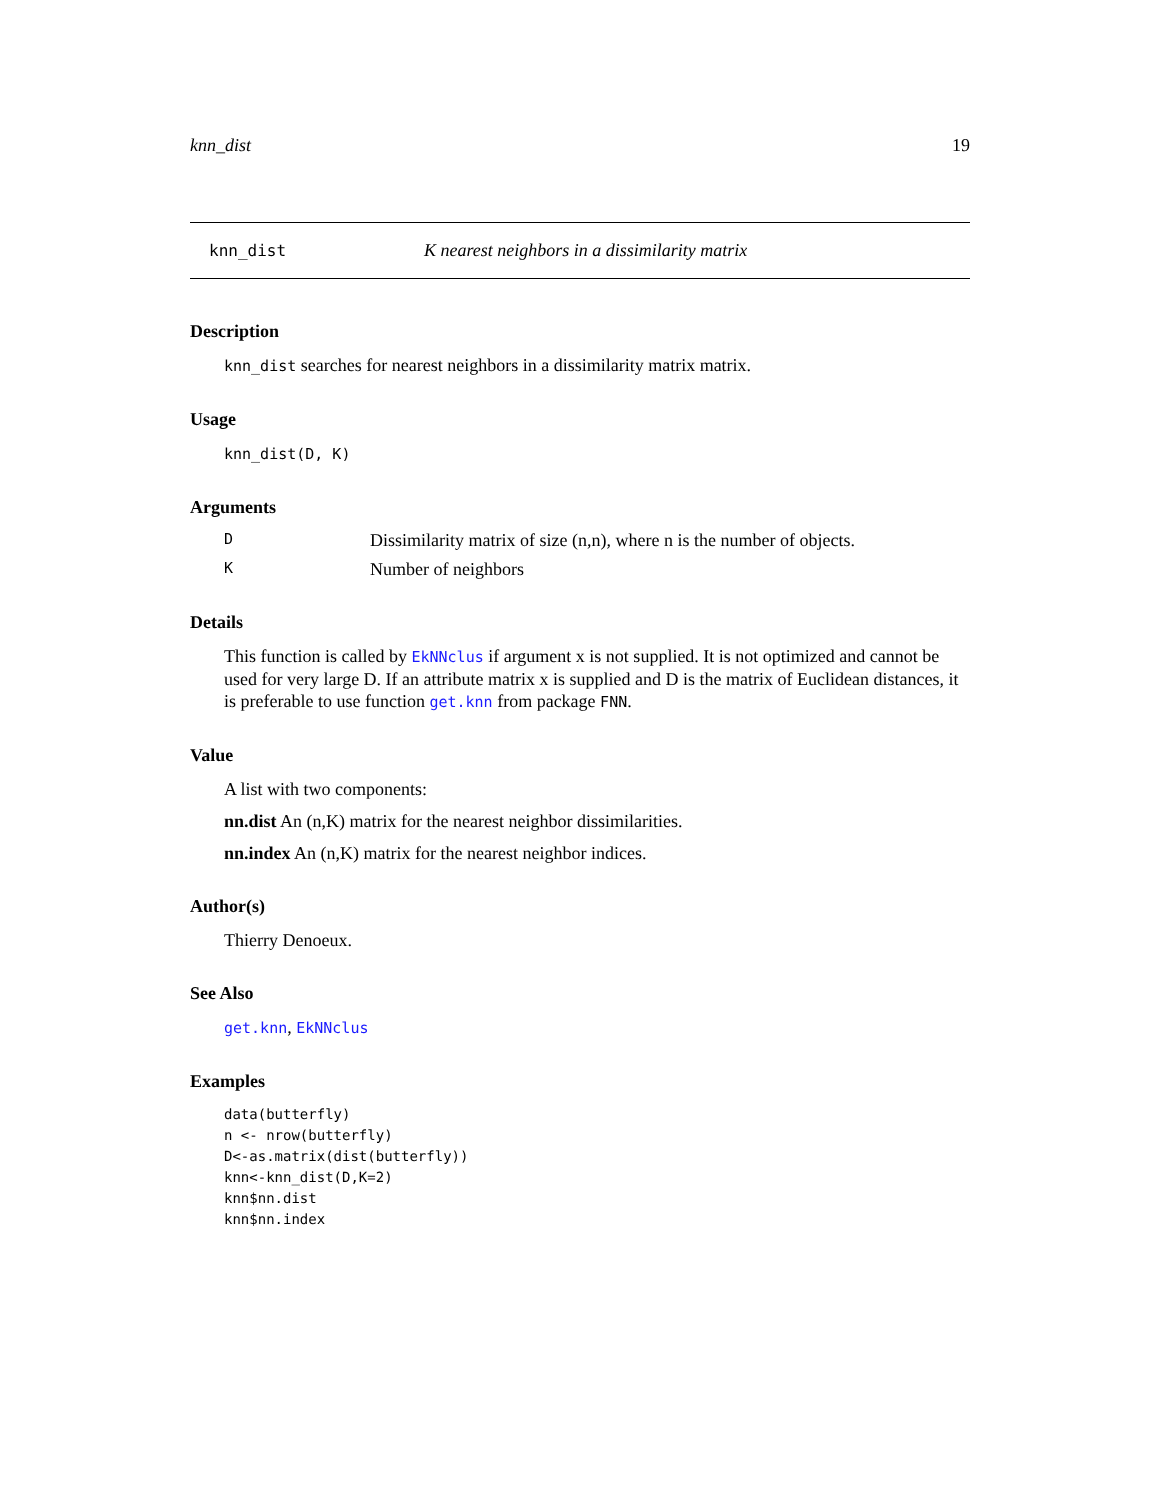knn_dist 19
knn_dist K nearest neighbors in a dissimilarity matrix
Description
knn_dist searches for nearest neighbors in a dissimilarity matrix matrix.
Usage
knn_dist(D, K)
Arguments
D Dissimilarity matrix of size (n,n), where n is the number of objects.
K Number of neighbors
Details
This function is called by EkNNclus if argument x is not supplied. It is not optimized and cannot be used for very large D. If an attribute matrix x is supplied and D is the matrix of Euclidean distances, it is preferable to use function get.knn from package FNN.
Value
A list with two components:
nn.dist An (n,K) matrix for the nearest neighbor dissimilarities.
nn.index An (n,K) matrix for the nearest neighbor indices.
Author(s)
Thierry Denoeux.
See Also
get.knn, EkNNclus
Examples
data(butterfly)
n <- nrow(butterfly)
D<-as.matrix(dist(butterfly))
knn<-knn_dist(D,K=2)
knn$nn.dist
knn$nn.index